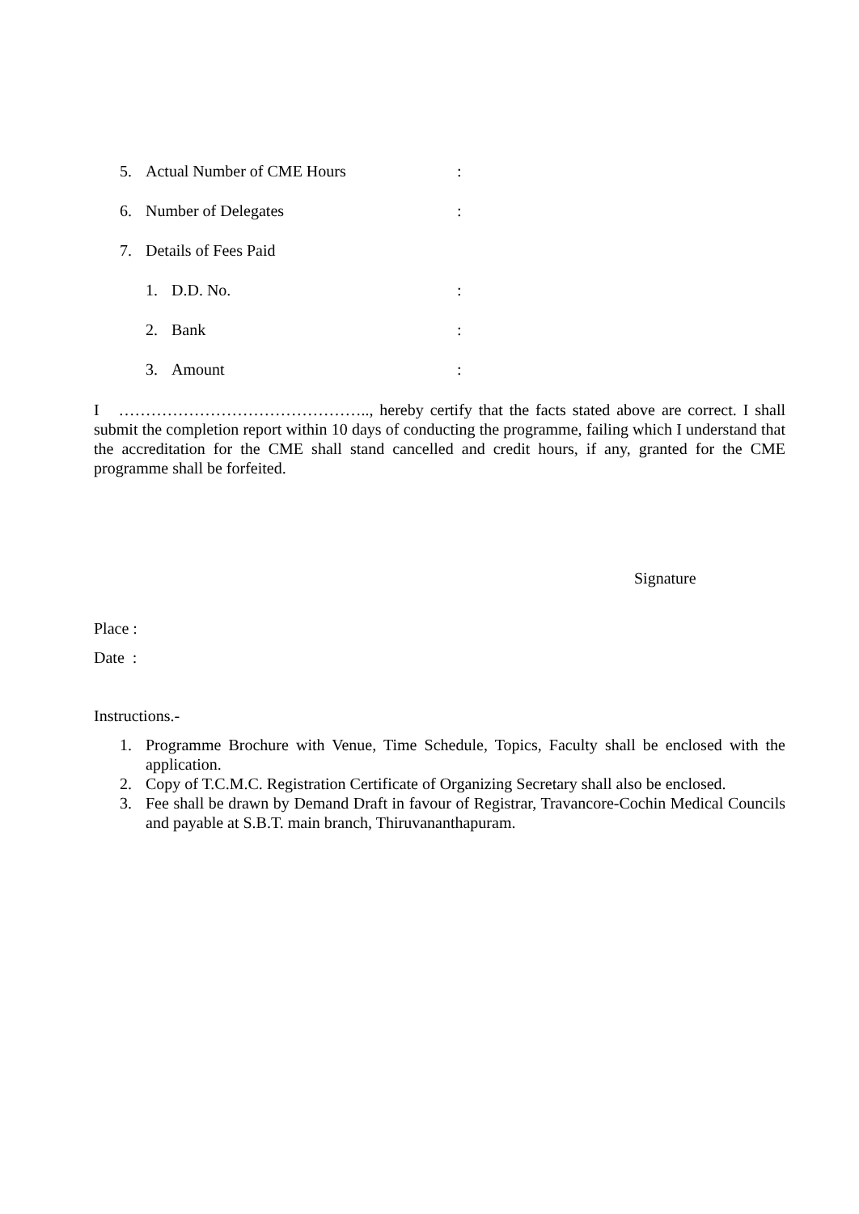5. Actual Number of CME Hours:
6. Number of Delegates:
7. Details of Fees Paid
1. D.D. No.:
2. Bank:
3. Amount:
I ……………………………………….., hereby certify that the facts stated above are correct. I shall submit the completion report within 10 days of conducting the programme, failing which I understand that the accreditation for the CME shall stand cancelled and credit hours, if any, granted for the CME programme shall be forfeited.
Signature
Place :
Date :
Instructions.-
1. Programme Brochure with Venue, Time Schedule, Topics, Faculty shall be enclosed with the application.
2. Copy of T.C.M.C. Registration Certificate of Organizing Secretary shall also be enclosed.
3. Fee shall be drawn by Demand Draft in favour of Registrar, Travancore-Cochin Medical Councils and payable at S.B.T. main branch, Thiruvananthapuram.